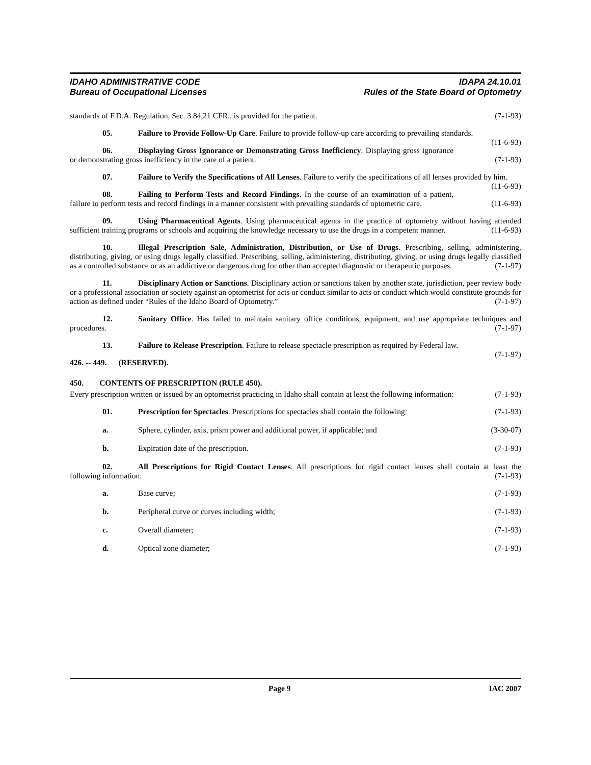IDAHO ADMINISTRATIVE CODE
Bureau of Occupational Licenses
IDAPA 24.10.01
Rules of the State Board of Optometry
standards of F.D.A. Regulation, Sec. 3.84,21 CFR., is provided for the patient. (7-1-93)
05. Failure to Provide Follow-Up Care. Failure to provide follow-up care according to prevailing standards. (11-6-93)
06. Displaying Gross Ignorance or Demonstrating Gross Inefficiency. Displaying gross ignorance or demonstrating gross inefficiency in the care of a patient. (7-1-93)
07. Failure to Verify the Specifications of All Lenses. Failure to verify the specifications of all lenses provided by him. (11-6-93)
08. Failing to Perform Tests and Record Findings. In the course of an examination of a patient, failure to perform tests and record findings in a manner consistent with prevailing standards of optometric care. (11-6-93)
09. Using Pharmaceutical Agents. Using pharmaceutical agents in the practice of optometry without having attended sufficient training programs or schools and acquiring the knowledge necessary to use the drugs in a competent manner. (11-6-93)
10. Illegal Prescription Sale, Administration, Distribution, or Use of Drugs. Prescribing, selling, administering, distributing, giving, or using drugs legally classified. Prescribing, selling, administering, distributing, giving, or using drugs legally classified as a controlled substance or as an addictive or dangerous drug for other than accepted diagnostic or therapeutic purposes. (7-1-97)
11. Disciplinary Action or Sanctions. Disciplinary action or sanctions taken by another state, jurisdiction, peer review body or a professional association or society against an optometrist for acts or conduct similar to acts or conduct which would constitute grounds for action as defined under “Rules of the Idaho Board of Optometry.” (7-1-97)
12. Sanitary Office. Has failed to maintain sanitary office conditions, equipment, and use appropriate techniques and procedures. (7-1-97)
13. Failure to Release Prescription. Failure to release spectacle prescription as required by Federal law. (7-1-97)
426. -- 449. (RESERVED).
450. CONTENTS OF PRESCRIPTION (RULE 450).
Every prescription written or issued by an optometrist practicing in Idaho shall contain at least the following information: (7-1-93)
01. Prescription for Spectacles. Prescriptions for spectacles shall contain the following: (7-1-93)
a. Sphere, cylinder, axis, prism power and additional power, if applicable; and (3-30-07)
b. Expiration date of the prescription. (7-1-93)
02. All Prescriptions for Rigid Contact Lenses. All prescriptions for rigid contact lenses shall contain at least the following information: (7-1-93)
a. Base curve; (7-1-93)
b. Peripheral curve or curves including width; (7-1-93)
c. Overall diameter; (7-1-93)
d. Optical zone diameter; (7-1-93)
Page 9 IAC 2007